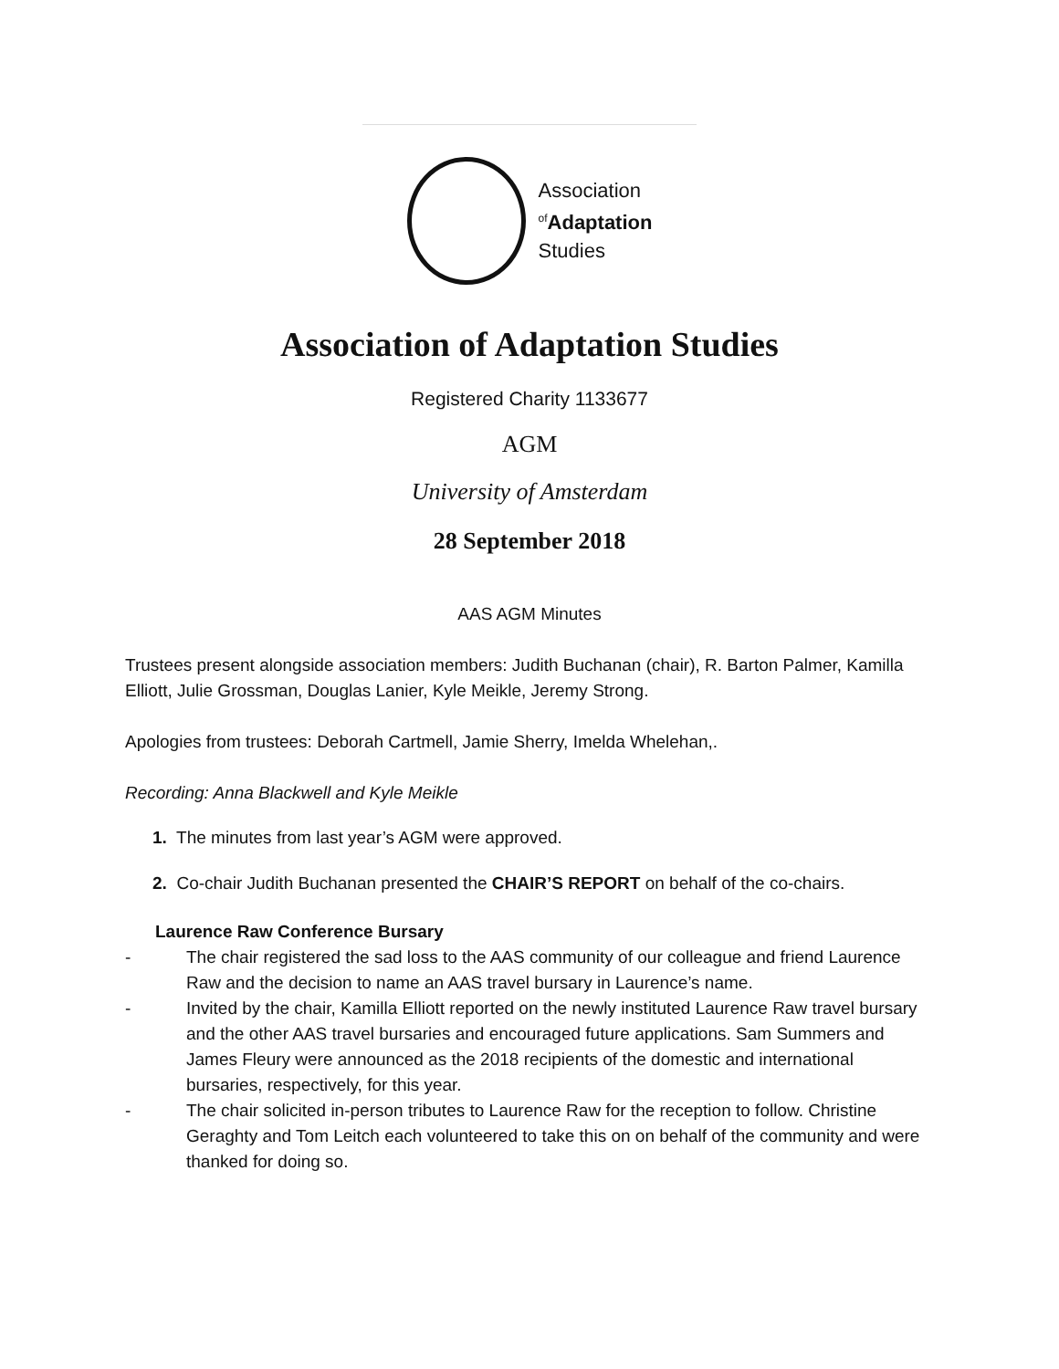Association
<sup>of</sup>Adaptation
Studies
Association of Adaptation Studies
Registered Charity 1133677
AGM
University of Amsterdam
28 September 2018
AAS AGM Minutes
Trustees present alongside association members: Judith Buchanan (chair), R. Barton Palmer, Kamilla Elliott, Julie Grossman, Douglas Lanier, Kyle Meikle, Jeremy Strong.
Apologies from trustees: Deborah Cartmell, Jamie Sherry, Imelda Whelehan,.
Recording: Anna Blackwell and Kyle Meikle
1. The minutes from last year’s AGM were approved.
2. Co-chair Judith Buchanan presented the CHAIR’S REPORT on behalf of the co-chairs.
Laurence Raw Conference Bursary
- The chair registered the sad loss to the AAS community of our colleague and friend Laurence Raw and the decision to name an AAS travel bursary in Laurence’s name.
- Invited by the chair, Kamilla Elliott reported on the newly instituted Laurence Raw travel bursary and the other AAS travel bursaries and encouraged future applications. Sam Summers and James Fleury were announced as the 2018 recipients of the domestic and international bursaries, respectively, for this year.
- The chair solicited in-person tributes to Laurence Raw for the reception to follow. Christine Geraghty and Tom Leitch each volunteered to take this on on behalf of the community and were thanked for doing so.